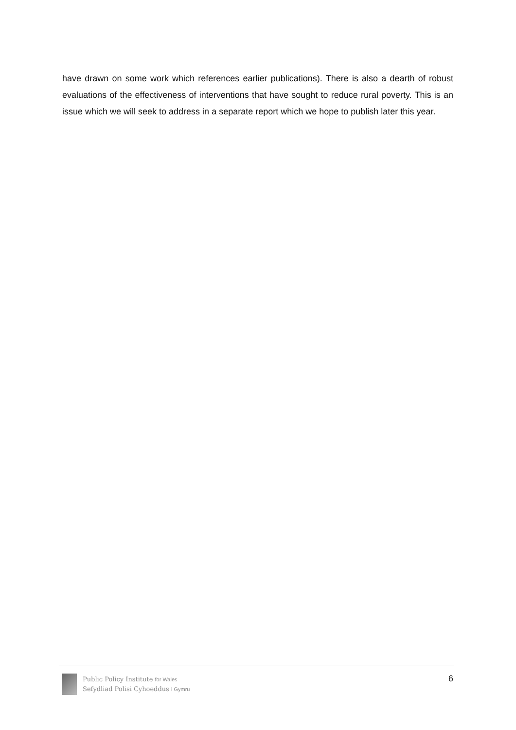have drawn on some work which references earlier publications). There is also a dearth of robust evaluations of the effectiveness of interventions that have sought to reduce rural poverty. This is an issue which we will seek to address in a separate report which we hope to publish later this year.
Public Policy Institute for Wales
Sefydliad Polisi Cyhoeddus i Gymru
6